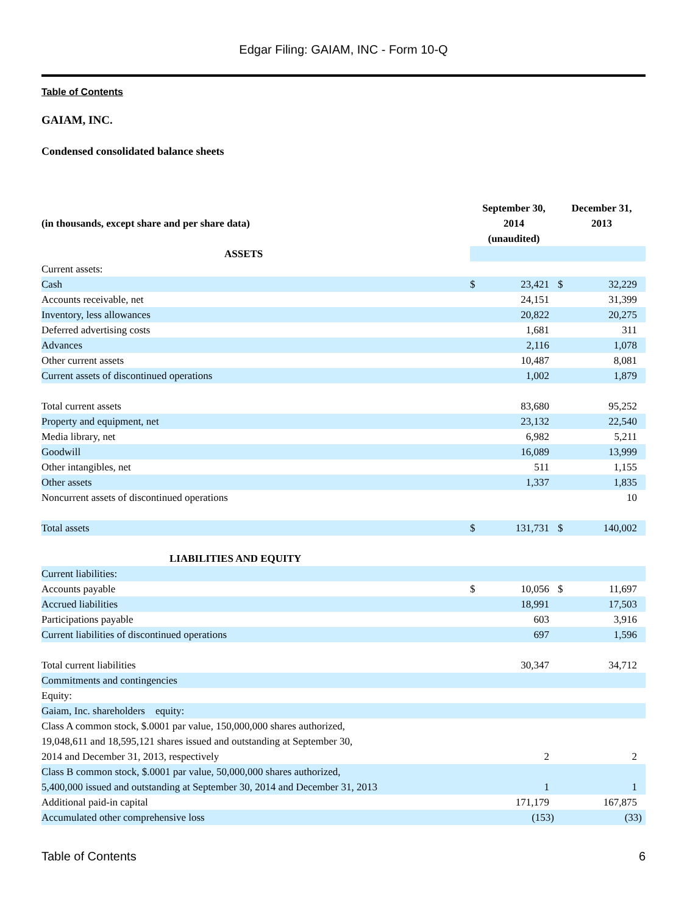Edgar Filing: GAIAM, INC - Form 10-Q
Table of Contents
GAIAM, INC.
Condensed consolidated balance sheets
| (in thousands, except share and per share data) | September 30, 2014 (unaudited) | | December 31, 2013 | |
| --- | --- | --- | --- | --- |
| ASSETS | | | | |
| Current assets: | | | | |
| Cash | $ | 23,421 | $ | 32,229 |
| Accounts receivable, net | | 24,151 | | 31,399 |
| Inventory, less allowances | | 20,822 | | 20,275 |
| Deferred advertising costs | | 1,681 | | 311 |
| Advances | | 2,116 | | 1,078 |
| Other current assets | | 10,487 | | 8,081 |
| Current assets of discontinued operations | | 1,002 | | 1,879 |
| Total current assets | | 83,680 | | 95,252 |
| Property and equipment, net | | 23,132 | | 22,540 |
| Media library, net | | 6,982 | | 5,211 |
| Goodwill | | 16,089 | | 13,999 |
| Other intangibles, net | | 511 | | 1,155 |
| Other assets | | 1,337 | | 1,835 |
| Noncurrent assets of discontinued operations | | | | 10 |
| Total assets | $ | 131,731 | $ | 140,002 |
| LIABILITIES AND EQUITY | | | | |
| Current liabilities: | | | | |
| Accounts payable | $ | 10,056 | $ | 11,697 |
| Accrued liabilities | | 18,991 | | 17,503 |
| Participations payable | | 603 | | 3,916 |
| Current liabilities of discontinued operations | | 697 | | 1,596 |
| Total current liabilities | | 30,347 | | 34,712 |
| Commitments and contingencies | | | | |
| Equity: | | | | |
| Gaiam, Inc. shareholders equity: | | | | |
| Class A common stock, $.0001 par value, 150,000,000 shares authorized, 19,048,611 and 18,595,121 shares issued and outstanding at September 30, 2014 and December 31, 2013, respectively | | 2 | | 2 |
| Class B common stock, $.0001 par value, 50,000,000 shares authorized, 5,400,000 issued and outstanding at September 30, 2014 and December 31, 2013 | | 1 | | 1 |
| Additional paid-in capital | | 171,179 | | 167,875 |
| Accumulated other comprehensive loss | | (153) | | (33) |
Table of Contents 6